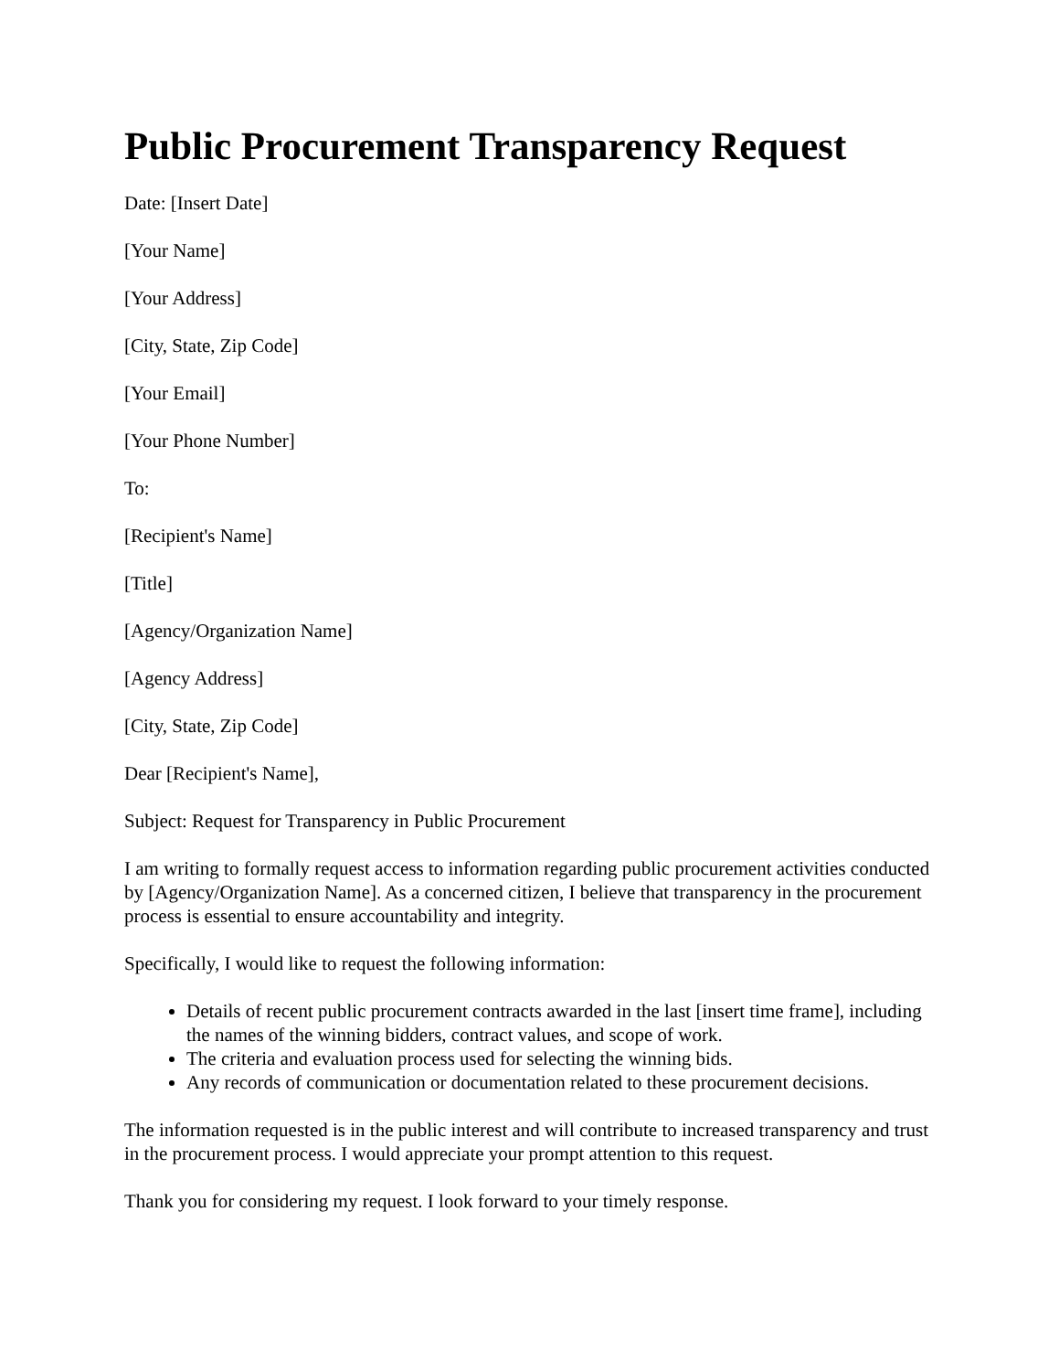Public Procurement Transparency Request
Date: [Insert Date]
[Your Name]
[Your Address]
[City, State, Zip Code]
[Your Email]
[Your Phone Number]
To:
[Recipient's Name]
[Title]
[Agency/Organization Name]
[Agency Address]
[City, State, Zip Code]
Dear [Recipient's Name],
Subject: Request for Transparency in Public Procurement
I am writing to formally request access to information regarding public procurement activities conducted by [Agency/Organization Name]. As a concerned citizen, I believe that transparency in the procurement process is essential to ensure accountability and integrity.
Specifically, I would like to request the following information:
Details of recent public procurement contracts awarded in the last [insert time frame], including the names of the winning bidders, contract values, and scope of work.
The criteria and evaluation process used for selecting the winning bids.
Any records of communication or documentation related to these procurement decisions.
The information requested is in the public interest and will contribute to increased transparency and trust in the procurement process. I would appreciate your prompt attention to this request.
Thank you for considering my request. I look forward to your timely response.